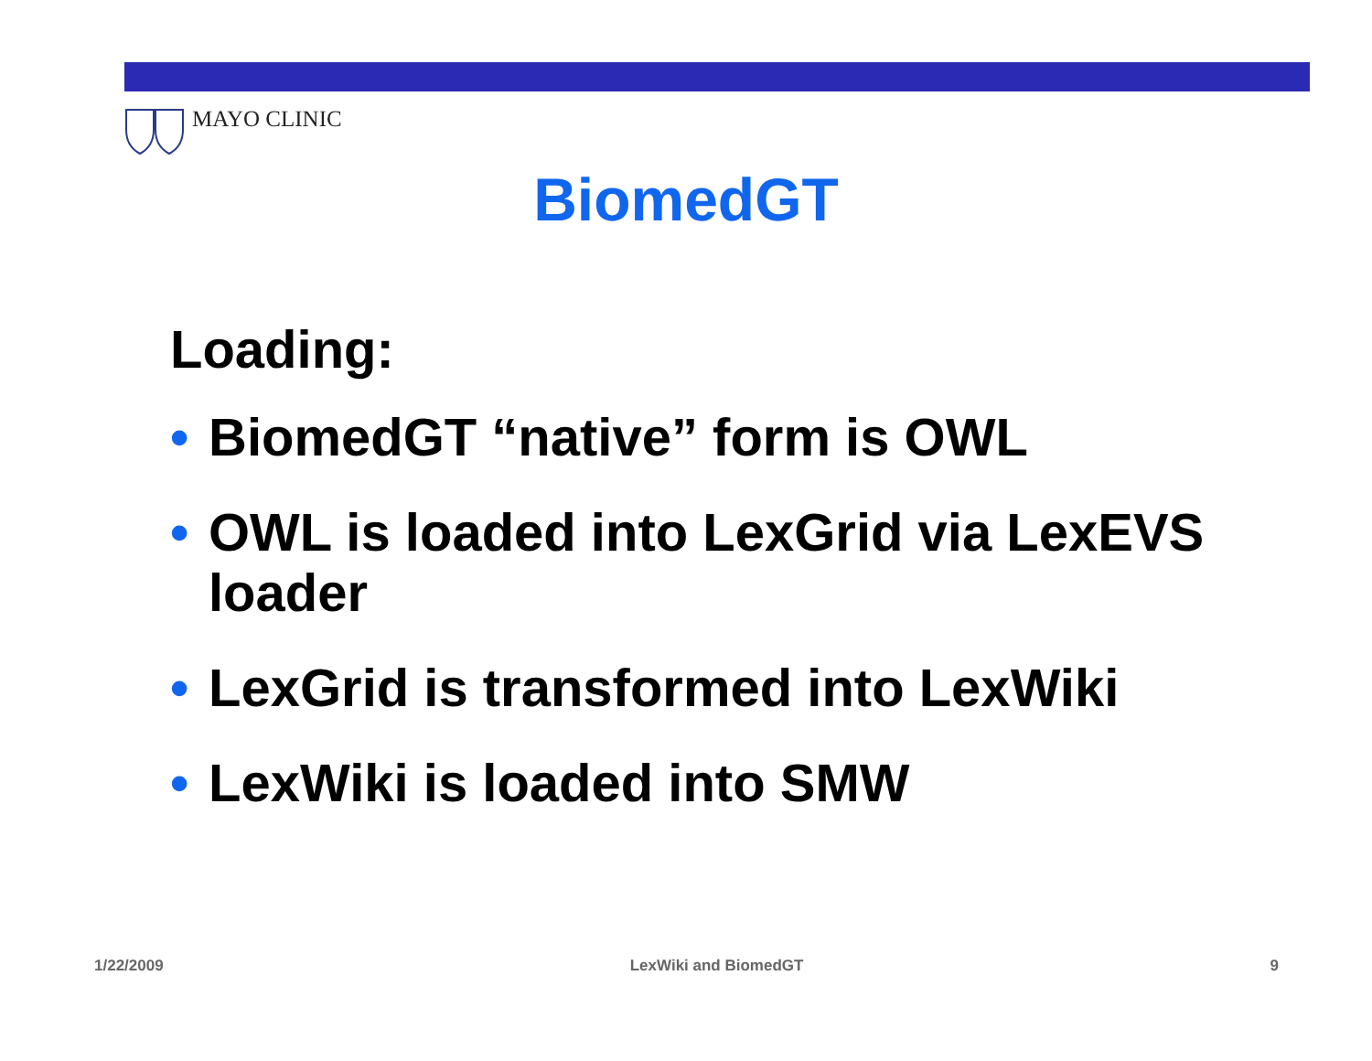MAYO CLINIC
BiomedGT
Loading:
• BiomedGT “native” form is OWL
• OWL is loaded into LexGrid via LexEVS loader
• LexGrid is transformed into LexWiki
• LexWiki is loaded into SMW
1/22/2009 LexWiki and BiomedGT 9